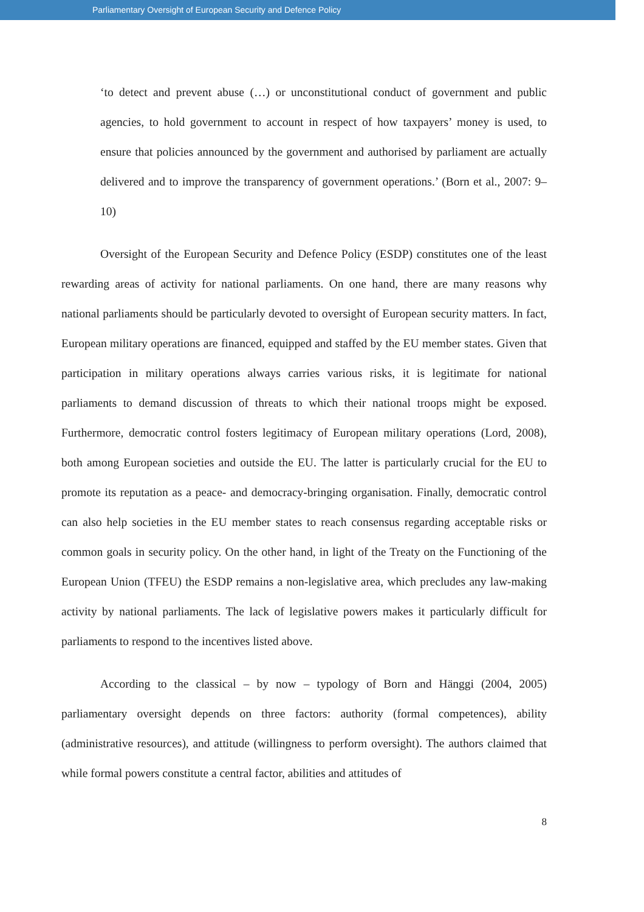Parliamentary Oversight of European Security and Defence Policy
‘to detect and prevent abuse (…) or unconstitutional conduct of government and public agencies, to hold government to account in respect of how taxpayers’ money is used, to ensure that policies announced by the government and authorised by parliament are actually delivered and to improve the transparency of government operations.’ (Born et al., 2007: 9–10)
Oversight of the European Security and Defence Policy (ESDP) constitutes one of the least rewarding areas of activity for national parliaments. On one hand, there are many reasons why national parliaments should be particularly devoted to oversight of European security matters. In fact, European military operations are financed, equipped and staffed by the EU member states. Given that participation in military operations always carries various risks, it is legitimate for national parliaments to demand discussion of threats to which their national troops might be exposed. Furthermore, democratic control fosters legitimacy of European military operations (Lord, 2008), both among European societies and outside the EU. The latter is particularly crucial for the EU to promote its reputation as a peace- and democracy-bringing organisation. Finally, democratic control can also help societies in the EU member states to reach consensus regarding acceptable risks or common goals in security policy. On the other hand, in light of the Treaty on the Functioning of the European Union (TFEU) the ESDP remains a non-legislative area, which precludes any law-making activity by national parliaments. The lack of legislative powers makes it particularly difficult for parliaments to respond to the incentives listed above.
According to the classical – by now – typology of Born and Hänggi (2004, 2005) parliamentary oversight depends on three factors: authority (formal competences), ability (administrative resources), and attitude (willingness to perform oversight). The authors claimed that while formal powers constitute a central factor, abilities and attitudes of
8